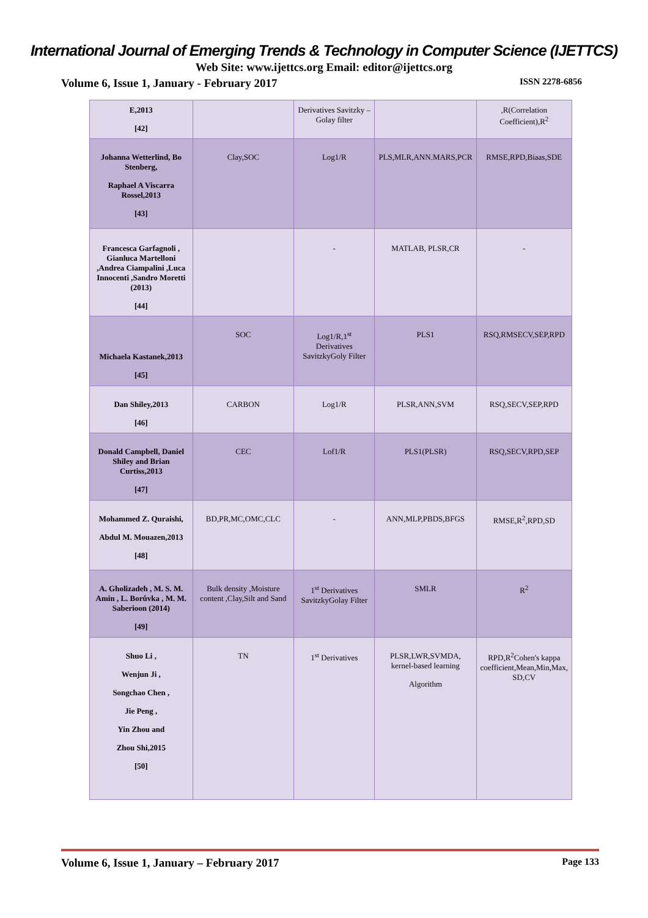International Journal of Emerging Trends & Technology in Computer Science (IJETTCS)
Web Site: www.ijettcs.org Email: editor@ijettcs.org
Volume 6, Issue 1, January - February 2017 ISSN 2278-6856
| E,2013 [42] | | Derivatives Savitzky –Golay filter | | ,R(Correlation Coefficient),R<sup>2</sup> |
| Johanna Wetterlind, Bo Stenberg, Raphael A Viscarra Rossel,2013 [43] | Clay,SOC | Log1/R | PLS,MLR,ANN.MARS,PCR | RMSE,RPD,Biaas,SDE |
| Francesca Garfagnoli , Gianluca Martelloni ,Andrea Ciampalini ,Luca Innocenti ,Sandro Moretti (2013) [44] | | - | MATLAB, PLSR,CR | - |
| Michaela Kastanek,2013 [45] | SOC | Log1/R,1<sup>st</sup> Derivatives SavitzkyGoly Filter | PLS1 | RSQ,RMSECV,SEP,RPD |
| Dan Shiley,2013 [46] | CARBON | Log1/R | PLSR,ANN,SVM | RSQ,SECV,SEP,RPD |
| Donald Campbell, Daniel Shiley and Brian Curtiss,2013 [47] | CEC | Lof1/R | PLS1(PLSR) | RSQ,SECV,RPD,SEP |
| Mohammed Z. Quraishi, Abdul M. Mouazen,2013 [48] | BD,PR,MC,OMC,CLC | - | ANN,MLP,PBDS,BFGS | RMSE,R<sup>2</sup>,RPD,SD |
| A. Gholizadeh , M. S. M. Amin , L. Borůvka , M. M. Saberioon (2014) [49] | Bulk density ,Moisture content ,Clay,Silt and Sand | 1<sup>st</sup> Derivatives SavitzkyGolay Filter | SMLR | R<sup>2</sup> |
| Shuo Li , Wenjun Ji , Songchao Chen , Jie Peng , Yin Zhou and Zhou Shi,2015 [50] | TN | 1<sup>st</sup> Derivatives | PLSR,LWR,SVMDA, kernel-based learning Algorithm | RPD,R<sup>2</sup>Cohen's kappa coefficient,Mean,Min,Max, SD,CV |
Volume 6, Issue 1, January – February 2017 Page 133